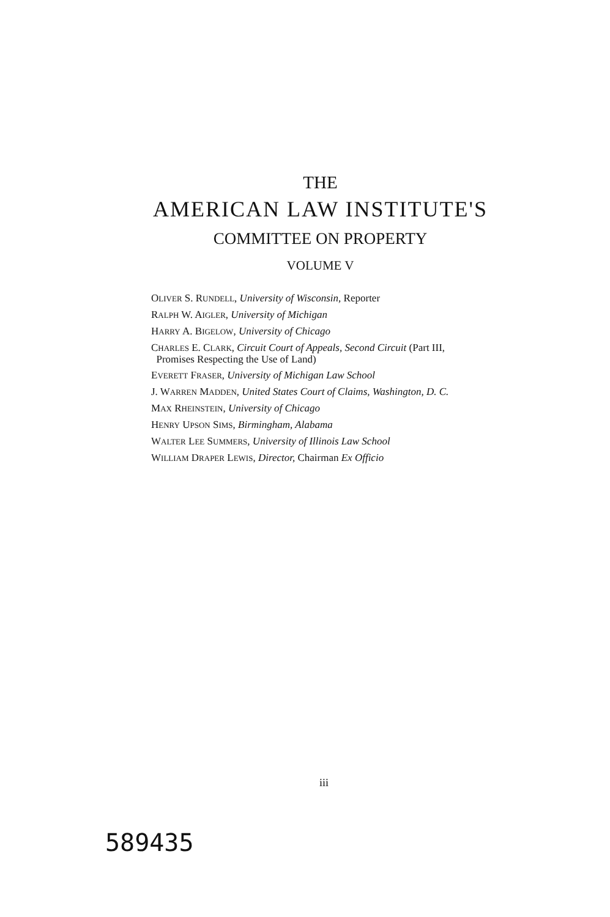THE
AMERICAN LAW INSTITUTE'S
COMMITTEE ON PROPERTY
VOLUME V
OLIVER S. RUNDELL, University of Wisconsin, Reporter
RALPH W. AIGLER, University of Michigan
HARRY A. BIGELOW, University of Chicago
CHARLES E. CLARK, Circuit Court of Appeals, Second Circuit (Part III,
Promises Respecting the Use of Land)
EVERETT FRASER, University of Michigan Law School
J. WARREN MADDEN, United States Court of Claims, Washington, D. C.
MAX RHEINSTEIN, University of Chicago
HENRY UPSON SIMS, Birmingham, Alabama
WALTER LEE SUMMERS, University of Illinois Law School
WILLIAM DRAPER LEWIS, Director, Chairman Ex Officio
iii
589435